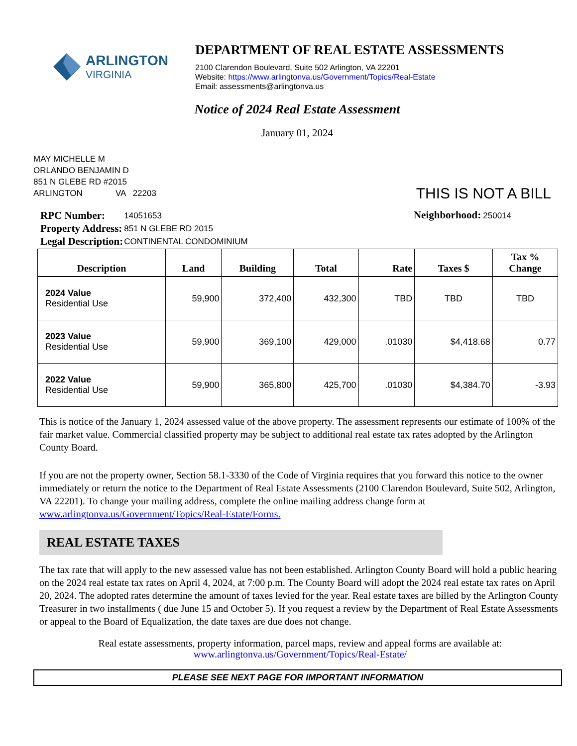ARLINGTON
VIRGINIA
DEPARTMENT OF REAL ESTATE ASSESSMENTS
2100 Clarendon Boulevard, Suite 502 Arlington, VA 22201
Website: https://www.arlingtonva.us/Government/Topics/Real-Estate
Email: assessments@arlingtonva.us
Notice of 2024 Real Estate Assessment
January 01, 2024
MAY MICHELLE M
ORLANDO BENJAMIN D
851 N GLEBE RD #2015
ARLINGTON VA 22203
THIS IS NOT A BILL
| RPC Number: | 14051653 |
| Property Address: | 851 N GLEBE RD 2015 |
| Legal Description: | CONTINENTAL CONDOMINIUM |
Neighborhood: 250014
| Description | Land | Building | Total | Rate | Taxes $ | Tax % Change |
| --- | --- | --- | --- | --- | --- | --- |
| 2024 Value Residential Use | 59,900 | 372,400 | 432,300 | TBD | TBD | TBD |
| 2023 Value Residential Use | 59,900 | 369,100 | 429,000 | .01030 | $4,418.68 | 0.77 |
| 2022 Value Residential Use | 59,900 | 365,800 | 425,700 | .01030 | $4,384.70 | -3.93 |
This is notice of the January 1, 2024 assessed value of the above property. The assessment represents our estimate of 100% of the fair market value. Commercial classified property may be subject to additional real estate tax rates adopted by the Arlington County Board.
If you are not the property owner, Section 58.1-3330 of the Code of Virginia requires that you forward this notice to the owner immediately or return the notice to the Department of Real Estate Assessments (2100 Clarendon Boulevard, Suite 502, Arlington, VA 22201). To change your mailing address, complete the online mailing address change form at www.arlingtonva.us/Government/Topics/Real-Estate/Forms.
REAL ESTATE TAXES
The tax rate that will apply to the new assessed value has not been established. Arlington County Board will hold a public hearing on the 2024 real estate tax rates on April 4, 2024, at 7:00 p.m. The County Board will adopt the 2024 real estate tax rates on April 20, 2024. The adopted rates determine the amount of taxes levied for the year. Real estate taxes are billed by the Arlington County Treasurer in two installments ( due June 15 and October 5). If you request a review by the Department of Real Estate Assessments or appeal to the Board of Equalization, the date taxes are due does not change.
Real estate assessments, property information, parcel maps, review and appeal forms are available at:
www.arlingtonva.us/Government/Topics/Real-Estate/
PLEASE SEE NEXT PAGE FOR IMPORTANT INFORMATION